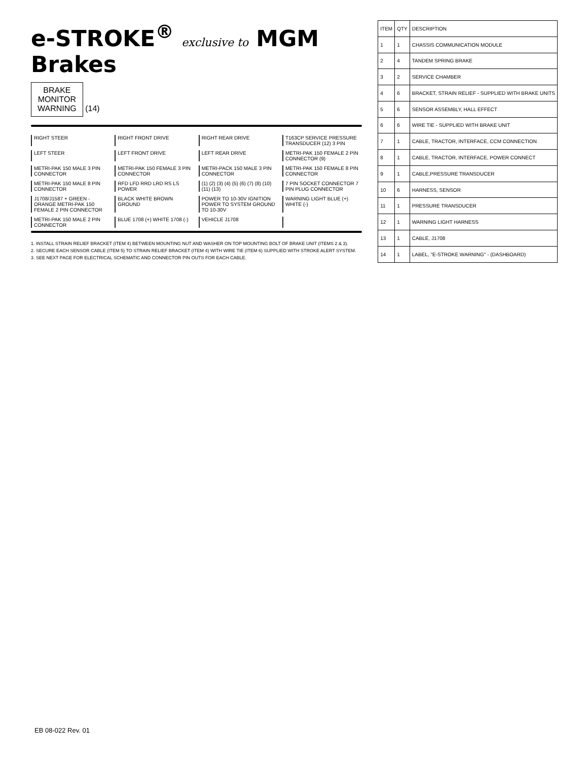e-STROKE<sup>®</sup> exclusive to MGM Brakes
BRAKE
MONITOR
WARNING
(14)
RIGHT STEER
RIGHT FRONT DRIVE
RIGHT REAR DRIVE
T163CP SERVICE PRESSURE TRANSDUCER (12) 3 PIN
LEFT STEER
LEFT FRONT DRIVE
LEFT REAR DRIVE
METRI-PAK 150 FEMALE 2 PIN CONNECTOR (9)
METRI-PAK 150 MALE 3 PIN CONNECTOR
METRI-PAK 150 FEMALE 3 PIN CONNECTOR
METRI-PACK 150 MALE 3 PIN CONNECTOR
METRI-PAK 150 FEMALE 8 PIN CONNECTOR
METRI-PAK 150 MALE 8 PIN CONNECTOR
RFD LFD RRD LRD RS LS POWER
(1) (2) (3) (4) (5) (6) (7) (8) (10) (11) (13)
7 PIN SOCKET CONNECTOR 7 PIN PLUG CONNECTOR
J1708/J1587 + GREEN - ORANGE METRI-PAK 150 FEMALE 2 PIN CONNECTOR
BLACK WHITE BROWN GROUND
POWER TO 10-30V IGNITION POWER TO SYSTEM GROUND TO 10-30V
WARNING LIGHT BLUE (+) WHITE (-)
METRI-PAK 150 MALE 2 PIN CONNECTOR
BLUE 1708 (+) WHITE 1708 (-)
VEHICLE J1708
1. INSTALL STRAIN RELIEF BRACKET (ITEM 4) BETWEEN MOUNTING NUT AND WASHER ON TOP MOUNTING BOLT OF BRAKE UNIT (ITEMS 2 & 3).
2. SECURE EACH SENSOR CABLE (ITEM 5) TO STRAIN RELIEF BRACKET (ITEM 4) WITH WIRE TIE (ITEM 6) SUPPLIED WITH STROKE ALERT SYSTEM.
3. SEE NEXT PAGE FOR ELECTRICAL SCHEMATIC AND CONNECTOR PIN OUTS FOR EACH CABLE.
| ITEM | QTY | DESCRIPTION |
| --- | --- | --- |
| 1 | 1 | CHASSIS COMMUNICATION MODULE |
| 2 | 4 | TANDEM SPRING BRAKE |
| 3 | 2 | SERVICE CHAMBER |
| 4 | 6 | BRACKET, STRAIN RELIEF - SUPPLIED WITH BRAKE UNITS |
| 5 | 6 | SENSOR ASSEMBLY, HALL EFFECT |
| 6 | 6 | WIRE TIE - SUPPLIED WITH BRAKE UNIT |
| 7 | 1 | CABLE, TRACTOR, INTERFACE, CCM CONNECTION |
| 8 | 1 | CABLE, TRACTOR, INTERFACE, POWER CONNECT |
| 9 | 1 | CABLE,PRESSURE TRANSDUCER |
| 10 | 6 | HARNESS, SENSOR |
| 11 | 1 | PRESSURE TRANSDUCER |
| 12 | 1 | WARNING LIGHT HARNESS |
| 13 | 1 | CABLE, J1708 |
| 14 | 1 | LABEL, "E-STROKE WARNING" - (DASHBOARD) |
EB 08-022 Rev. 01